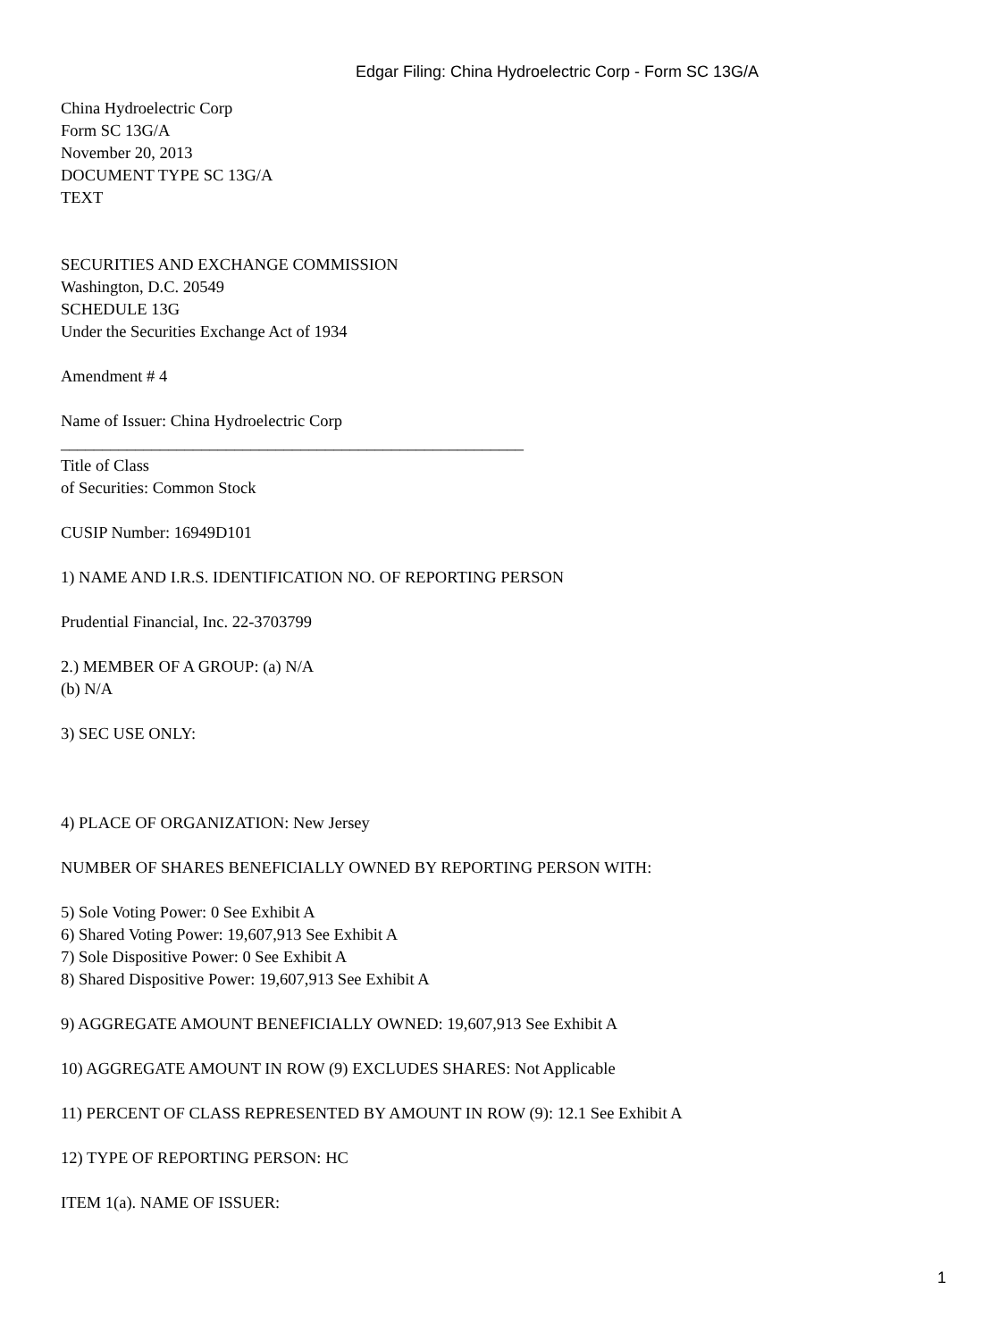Edgar Filing: China Hydroelectric Corp - Form SC 13G/A
China Hydroelectric Corp
Form SC 13G/A
November 20, 2013
DOCUMENT TYPE SC 13G/A
TEXT
SECURITIES AND EXCHANGE COMMISSION
Washington, D.C. 20549
SCHEDULE 13G
Under the Securities Exchange Act of 1934
Amendment # 4
Name of Issuer: China Hydroelectric Corp
________________________________________________________
Title of Class
of Securities: Common Stock
CUSIP Number: 16949D101
1) NAME AND I.R.S. IDENTIFICATION NO. OF REPORTING PERSON
Prudential Financial, Inc. 22-3703799
2.) MEMBER OF A GROUP: (a) N/A
(b) N/A
3) SEC USE ONLY:
4) PLACE OF ORGANIZATION: New Jersey
NUMBER OF SHARES BENEFICIALLY OWNED BY REPORTING PERSON WITH:
5) Sole Voting Power: 0 See Exhibit A
6) Shared Voting Power: 19,607,913 See Exhibit A
7) Sole Dispositive Power: 0 See Exhibit A
8) Shared Dispositive Power: 19,607,913 See Exhibit A
9) AGGREGATE AMOUNT BENEFICIALLY OWNED: 19,607,913 See Exhibit A
10) AGGREGATE AMOUNT IN ROW (9) EXCLUDES SHARES: Not Applicable
11) PERCENT OF CLASS REPRESENTED BY AMOUNT IN ROW (9): 12.1 See Exhibit A
12) TYPE OF REPORTING PERSON: HC
ITEM 1(a). NAME OF ISSUER:
1